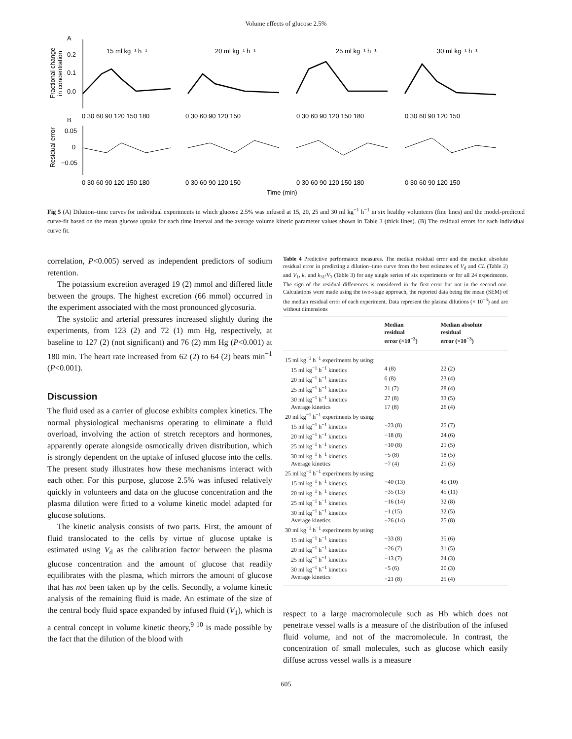Volume effects of glucose 2.5%
A
B
15 ml kg⁻¹ h⁻¹
20 ml kg⁻¹ h⁻¹
25 ml kg⁻¹ h⁻¹
30 ml kg⁻¹ h⁻¹
Fractional change
in concentration
Residual error
0.2
0.1
0.0
0.05
0
−0.05
0 30 60 90 120 150 180
0 30 60 90 120 150
0 30 60 90 120 150 180
0 30 60 90 120 150
0 30 60 90 120 150 180
0 30 60 90 120 150
0 30 60 90 120 150 180
0 30 60 90 120 150
Time (min)
Fig 5 (A) Dilution–time curves for individual experiments in which glucose 2.5% was infused at 15, 20, 25 and 30 ml kg<sup>−1</sup> h<sup>−1</sup> in six healthy volunteers (fine lines) and the model-predicted curve-fit based on the mean glucose uptake for each time interval and the average volume kinetic parameter values shown in Table 3 (thick lines). (B) The residual errors for each individual curve fit.
correlation, P<0.005) served as independent predictors of sodium retention.
The potassium excretion averaged 19 (2) mmol and differed little between the groups. The highest excretion (66 mmol) occurred in the experiment associated with the most pronounced glycosuria.
The systolic and arterial pressures increased slightly during the experiments, from 123 (2) and 72 (1) mm Hg, respectively, at baseline to 127 (2) (not significant) and 76 (2) mm Hg (P<0.001) at 180 min. The heart rate increased from 62 (2) to 64 (2) beats min<sup>−1</sup> (P<0.001).
Discussion
The fluid used as a carrier of glucose exhibits complex kinetics. The normal physiological mechanisms operating to eliminate a fluid overload, involving the action of stretch receptors and hormones, apparently operate alongside osmotically driven distribution, which is strongly dependent on the uptake of infused glucose into the cells. The present study illustrates how these mechanisms interact with each other. For this purpose, glucose 2.5% was infused relatively quickly in volunteers and data on the glucose concentration and the plasma dilution were fitted to a volume kinetic model adapted for glucose solutions.
The kinetic analysis consists of two parts. First, the amount of fluid translocated to the cells by virtue of glucose uptake is estimated using V<sub>d</sub> as the calibration factor between the plasma glucose concentration and the amount of glucose that readily equilibrates with the plasma, which mirrors the amount of glucose that has not been taken up by the cells. Secondly, a volume kinetic analysis of the remaining fluid is made. An estimate of the size of the central body fluid space expanded by infused fluid (V<sub>1</sub>), which is a central concept in volume kinetic theory,<sup>9 10</sup> is made possible by the fact that the dilution of the blood with
Table 4 Predictive performance measures. The median residual error and the median absolute residual error in predicting a dilution–time curve from the best estimates of V<sub>d</sub> and CL (Table 2) and V<sub>1</sub>, k<sub>r</sub> and k<sub>31</sub>/V<sub>3</sub> (Table 3) for any single series of six experiments or for all 24 experiments. The sign of the residual differences is considered in the first error but not in the second one. Calculations were made using the two-stage approach, the reported data being the mean (SEM) of the median residual error of each experiment. Data represent the plasma dilutions (× 10<sup>−3</sup>) and are without dimensions
| | Median residual error (×10<sup>−3</sup>) | Median absolute residual error (×10<sup>−3</sup>) |
| --- | --- | --- |
| 15 ml kg<sup>−1</sup> h<sup>−1</sup> experiments by using: | | |
| 15 ml kg<sup>−1</sup> h<sup>−1</sup> kinetics | 4 (8) | 22 (2) |
| 20 ml kg<sup>−1</sup> h<sup>−1</sup> kinetics | 6 (8) | 23 (4) |
| 25 ml kg<sup>−1</sup> h<sup>−1</sup> kinetics | 21 (7) | 28 (4) |
| 30 ml kg<sup>−1</sup> h<sup>−1</sup> kinetics | 27 (8) | 33 (5) |
| Average kinetics | 17 (8) | 26 (4) |
| 20 ml kg<sup>−1</sup> h<sup>−1</sup> experiments by using: | | |
| 15 ml kg<sup>−1</sup> h<sup>−1</sup> kinetics | −23 (8) | 25 (7) |
| 20 ml kg<sup>−1</sup> h<sup>−1</sup> kinetics | −18 (8) | 24 (6) |
| 25 ml kg<sup>−1</sup> h<sup>−1</sup> kinetics | −10 (8) | 21 (5) |
| 30 ml kg<sup>−1</sup> h<sup>−1</sup> kinetics | −5 (8) | 18 (5) |
| Average kinetics | −7 (4) | 21 (5) |
| 25 ml kg<sup>−1</sup> h<sup>−1</sup> experiments by using: | | |
| 15 ml kg<sup>−1</sup> h<sup>−1</sup> kinetics | −40 (13) | 45 (10) |
| 20 ml kg<sup>−1</sup> h<sup>−1</sup> kinetics | −35 (13) | 45 (11) |
| 25 ml kg<sup>−1</sup> h<sup>−1</sup> kinetics | −16 (14) | 32 (8) |
| 30 ml kg<sup>−1</sup> h<sup>−1</sup> kinetics | −1 (15) | 32 (5) |
| Average kinetics | −26 (14) | 25 (8) |
| 30 ml kg<sup>−1</sup> h<sup>−1</sup> experiments by using: | | |
| 15 ml kg<sup>−1</sup> h<sup>−1</sup> kinetics | −33 (8) | 35 (6) |
| 20 ml kg<sup>−1</sup> h<sup>−1</sup> kinetics | −26 (7) | 31 (5) |
| 25 ml kg<sup>−1</sup> h<sup>−1</sup> kinetics | −13 (7) | 24 (3) |
| 30 ml kg<sup>−1</sup> h<sup>−1</sup> kinetics | −5 (6) | 20 (3) |
| Average kinetics | −21 (8) | 25 (4) |
respect to a large macromolecule such as Hb which does not penetrate vessel walls is a measure of the distribution of the infused fluid volume, and not of the macromolecule. In contrast, the concentration of small molecules, such as glucose which easily diffuse across vessel walls is a measure
605